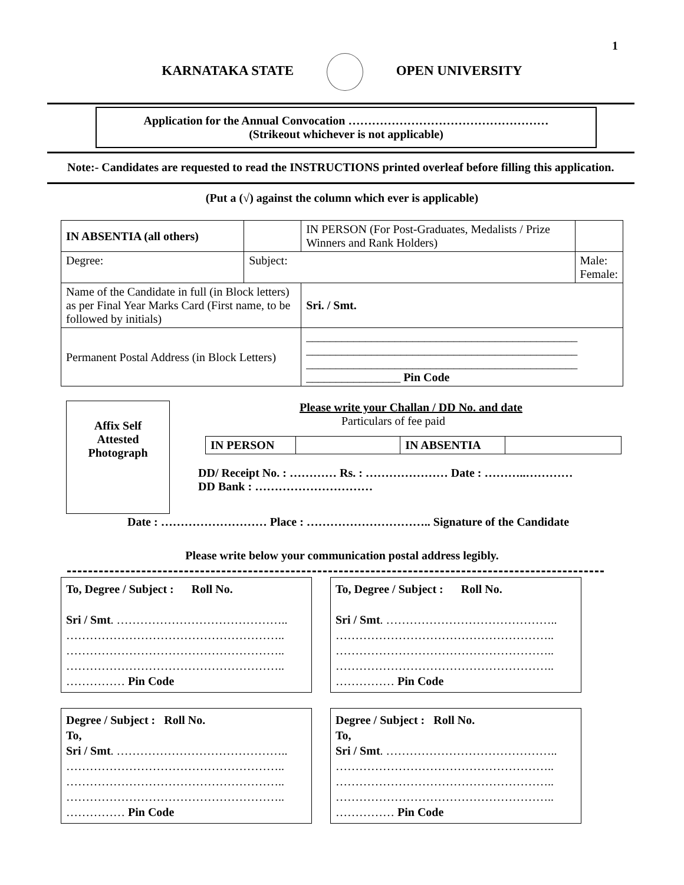1
KARNATAKA STATE OPEN UNIVERSITY
Application for the Annual Convocation ……………………………………………
(Strikeout whichever is not applicable)
Note:- Candidates are requested to read the INSTRUCTIONS printed overleaf before filling this application.
(Put a (√) against the column which ever is applicable)
| IN ABSENTIA (all others) | | IN PERSON (For Post-Graduates, Medalists / Prize Winners and Rank Holders) | |
| Degree: | Subject: | | Male: Female: |
| Name of the Candidate in full (in Block letters) as per Final Year Marks Card (First name, to be followed by initials) | | Sri. / Smt. | |
| Permanent Postal Address (in Block Letters) | | ______________________________________________ ______________________________________________ ______________________________________________ ________________ Pin Code | |
Affix Self
Attested
Photograph
Please write your Challan / DD No. and date
Particulars of fee paid
| IN PERSON | | IN ABSENTIA | |
DD/ Receipt No. : ………… Rs. : ………………… Date : ………..…………
DD Bank : …………………………
Date : ……………………… Place : ………………………….. Signature of the Candidate
Please write below your communication postal address legibly.
To, Degree / Subject : Roll No.
Sri / Smt. ……………………………………..
………………………………………………..
………………………………………………..
………………………………………………..
…………… Pin Code
To, Degree / Subject : Roll No.
Sri / Smt. ……………………………………..
………………………………………………..
………………………………………………..
………………………………………………..
…………… Pin Code
Degree / Subject : Roll No.
To,
Sri / Smt. ……………………………………..
………………………………………………..
………………………………………………..
………………………………………………..
…………… Pin Code
Degree / Subject : Roll No.
To,
Sri / Smt. ……………………………………..
………………………………………………..
………………………………………………..
………………………………………………..
…………… Pin Code